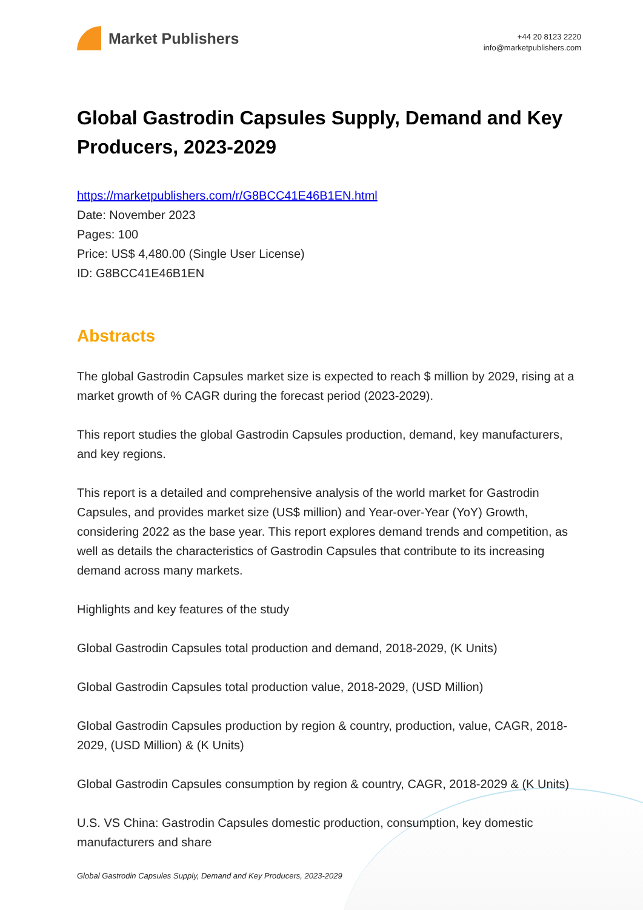Market Publishers
+44 20 8123 2220
info@marketpublishers.com
Global Gastrodin Capsules Supply, Demand and Key Producers, 2023-2029
https://marketpublishers.com/r/G8BCC41E46B1EN.html
Date: November 2023
Pages: 100
Price: US$ 4,480.00 (Single User License)
ID: G8BCC41E46B1EN
Abstracts
The global Gastrodin Capsules market size is expected to reach $ million by 2029, rising at a market growth of % CAGR during the forecast period (2023-2029).
This report studies the global Gastrodin Capsules production, demand, key manufacturers, and key regions.
This report is a detailed and comprehensive analysis of the world market for Gastrodin Capsules, and provides market size (US$ million) and Year-over-Year (YoY) Growth, considering 2022 as the base year. This report explores demand trends and competition, as well as details the characteristics of Gastrodin Capsules that contribute to its increasing demand across many markets.
Highlights and key features of the study
Global Gastrodin Capsules total production and demand, 2018-2029, (K Units)
Global Gastrodin Capsules total production value, 2018-2029, (USD Million)
Global Gastrodin Capsules production by region & country, production, value, CAGR, 2018-2029, (USD Million) & (K Units)
Global Gastrodin Capsules consumption by region & country, CAGR, 2018-2029 & (K Units)
U.S. VS China: Gastrodin Capsules domestic production, consumption, key domestic manufacturers and share
Global Gastrodin Capsules Supply, Demand and Key Producers, 2023-2029